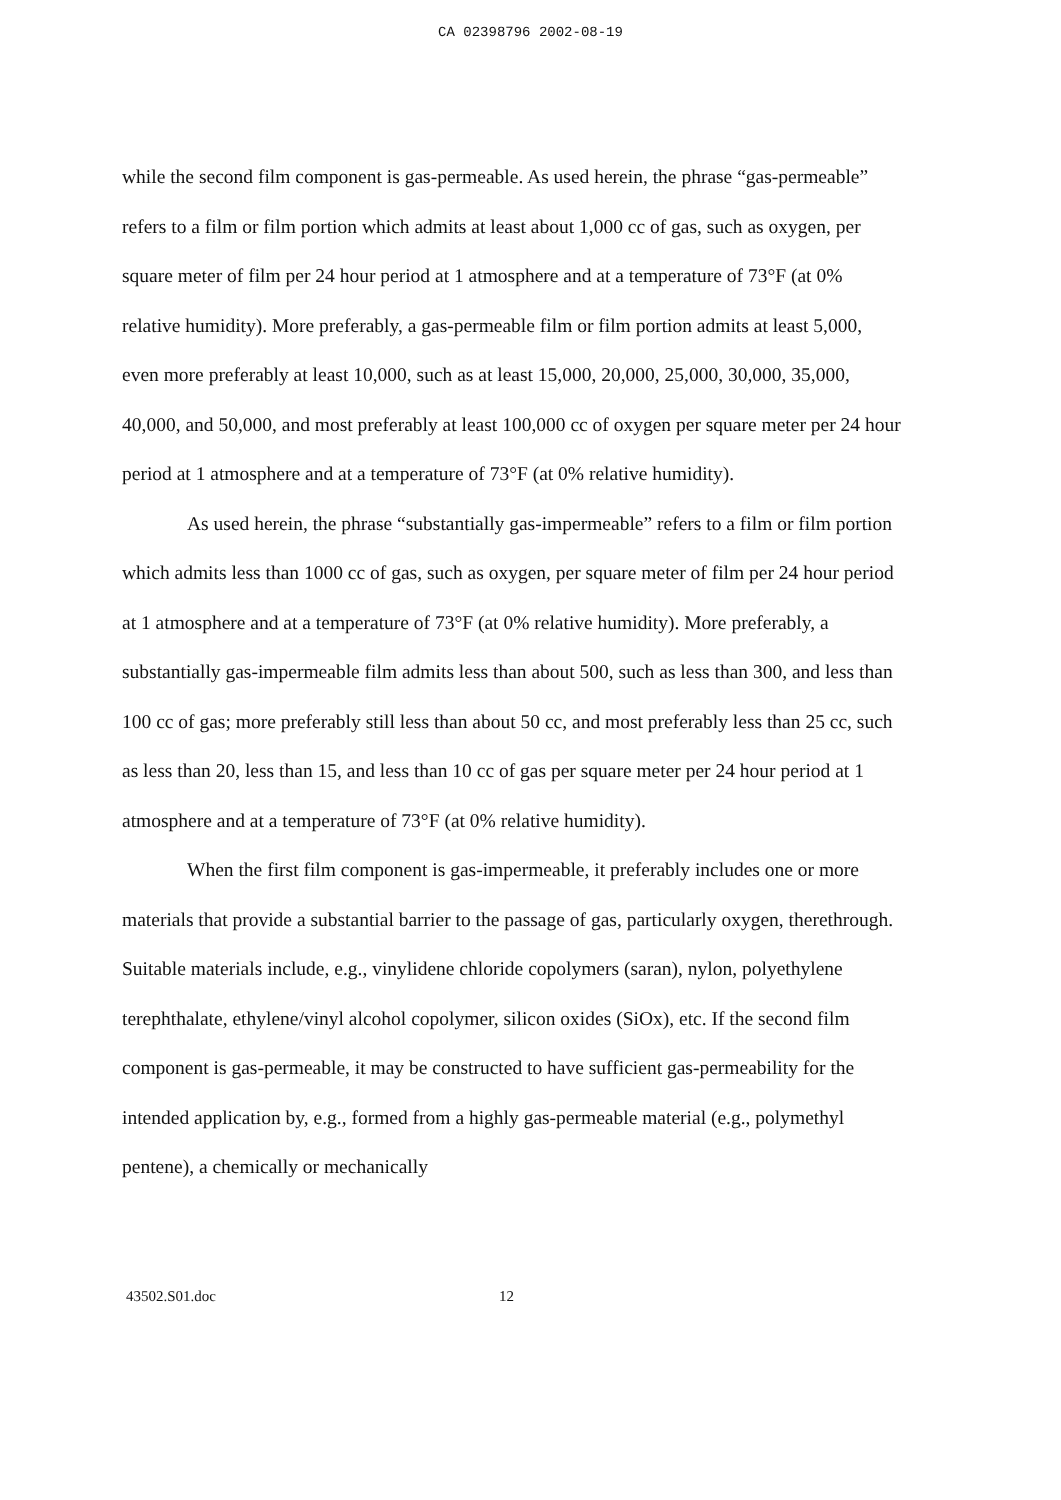CA 02398796 2002-08-19
while the second film component is gas-permeable. As used herein, the phrase “gas-permeable” refers to a film or film portion which admits at least about 1,000 cc of gas, such as oxygen, per square meter of film per 24 hour period at 1 atmosphere and at a temperature of 73°F (at 0% relative humidity). More preferably, a gas-permeable film or film portion admits at least 5,000, even more preferably at least 10,000, such as at least 15,000, 20,000, 25,000, 30,000, 35,000, 40,000, and 50,000, and most preferably at least 100,000 cc of oxygen per square meter per 24 hour period at 1 atmosphere and at a temperature of 73°F (at 0% relative humidity).
As used herein, the phrase “substantially gas-impermeable” refers to a film or film portion which admits less than 1000 cc of gas, such as oxygen, per square meter of film per 24 hour period at 1 atmosphere and at a temperature of 73°F (at 0% relative humidity). More preferably, a substantially gas-impermeable film admits less than about 500, such as less than 300, and less than 100 cc of gas; more preferably still less than about 50 cc, and most preferably less than 25 cc, such as less than 20, less than 15, and less than 10 cc of gas per square meter per 24 hour period at 1 atmosphere and at a temperature of 73°F (at 0% relative humidity).
When the first film component is gas-impermeable, it preferably includes one or more materials that provide a substantial barrier to the passage of gas, particularly oxygen, therethrough. Suitable materials include, e.g., vinylidene chloride copolymers (saran), nylon, polyethylene terephthalate, ethylene/vinyl alcohol copolymer, silicon oxides (SiOx), etc. If the second film component is gas-permeable, it may be constructed to have sufficient gas-permeability for the intended application by, e.g., formed from a highly gas-permeable material (e.g., polymethyl pentene), a chemically or mechanically
43502.S01.doc 12